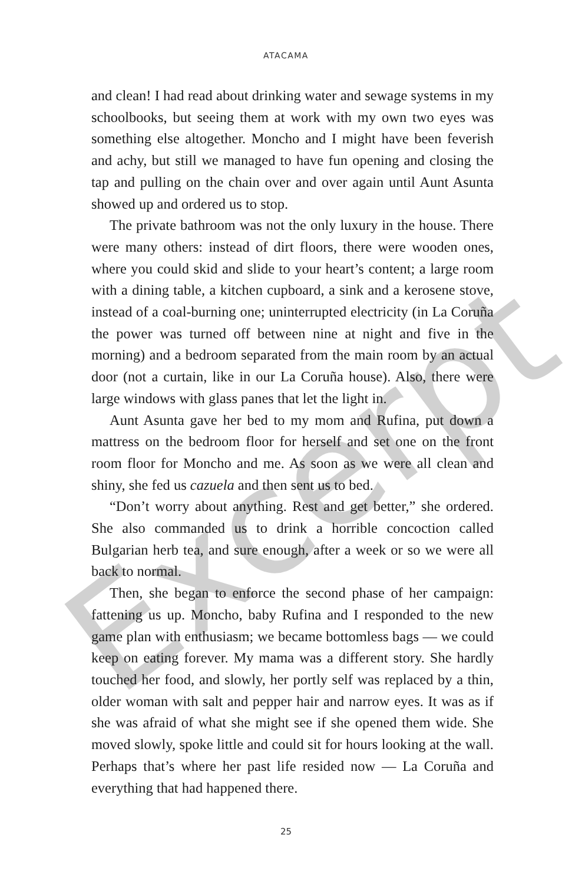Excerpt
ATACAMA
and clean! I had read about drinking water and sewage systems in my schoolbooks, but seeing them at work with my own two eyes was something else altogether. Moncho and I might have been feverish and achy, but still we managed to have fun opening and closing the tap and pulling on the chain over and over again until Aunt Asunta showed up and ordered us to stop.
The private bathroom was not the only luxury in the house. There were many others: instead of dirt floors, there were wooden ones, where you could skid and slide to your heart’s content; a large room with a dining table, a kitchen cupboard, a sink and a kerosene stove, instead of a coal-burning one; uninterrupted electricity (in La Coruña the power was turned off between nine at night and five in the morning) and a bedroom separated from the main room by an actual door (not a curtain, like in our La Coruña house). Also, there were large windows with glass panes that let the light in.
Aunt Asunta gave her bed to my mom and Rufina, put down a mattress on the bedroom floor for herself and set one on the front room floor for Moncho and me. As soon as we were all clean and shiny, she fed us cazuela and then sent us to bed.
“Don’t worry about anything. Rest and get better,” she ordered. She also commanded us to drink a horrible concoction called Bulgarian herb tea, and sure enough, after a week or so we were all back to normal.
Then, she began to enforce the second phase of her campaign: fattening us up. Moncho, baby Rufina and I responded to the new game plan with enthusiasm; we became bottomless bags — we could keep on eating forever. My mama was a different story. She hardly touched her food, and slowly, her portly self was replaced by a thin, older woman with salt and pepper hair and narrow eyes. It was as if she was afraid of what she might see if she opened them wide. She moved slowly, spoke little and could sit for hours looking at the wall. Perhaps that’s where her past life resided now — La Coruña and everything that had happened there.
25